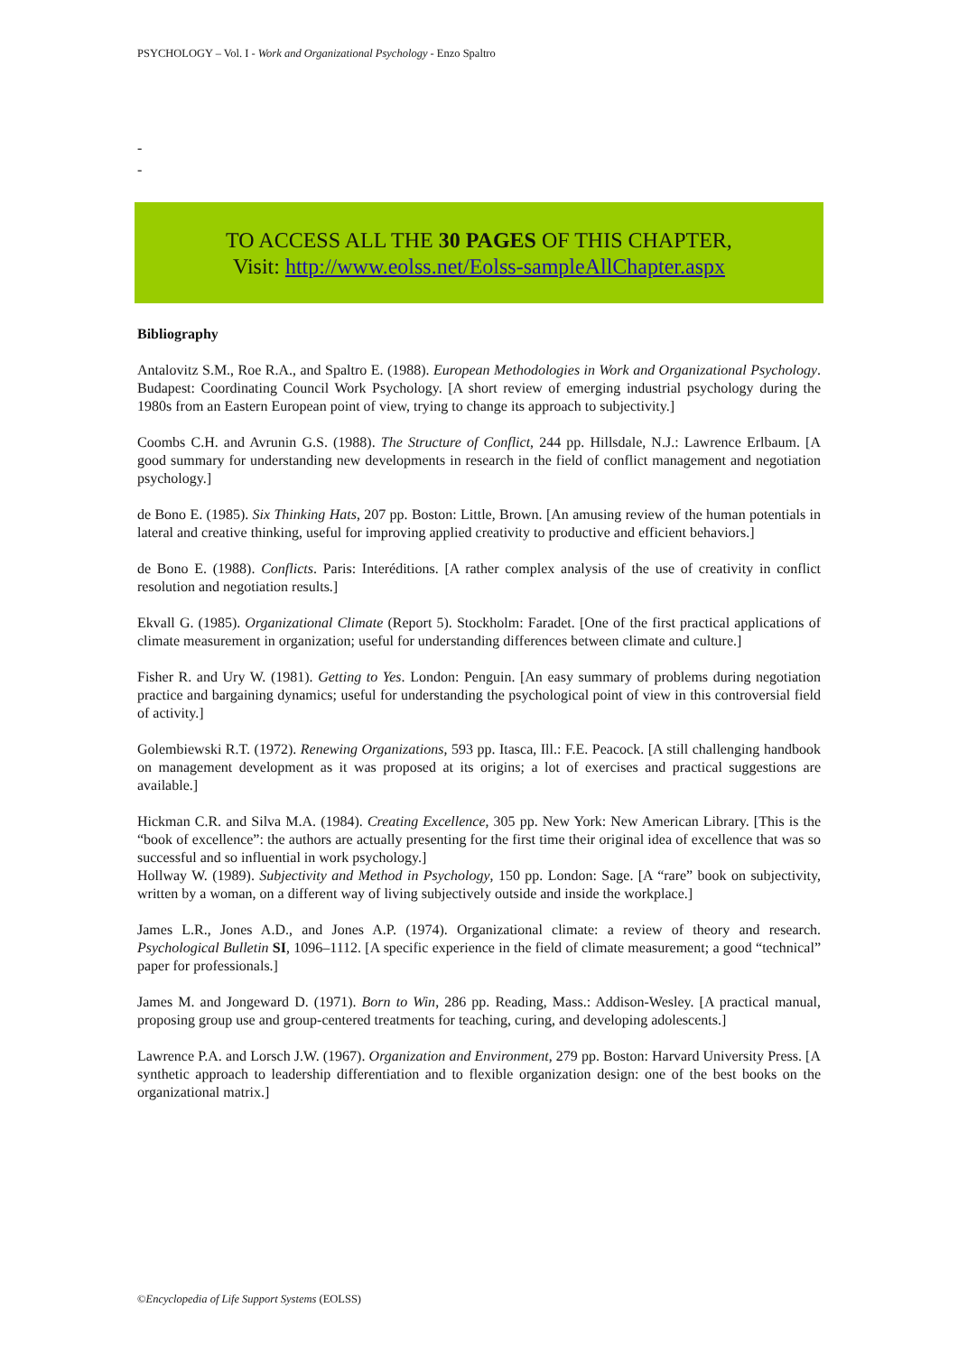PSYCHOLOGY – Vol. I - Work and Organizational Psychology - Enzo Spaltro
-
-
TO ACCESS ALL THE 30 PAGES OF THIS CHAPTER,
Visit: http://www.eolss.net/Eolss-sampleAllChapter.aspx
Bibliography
Antalovitz S.M., Roe R.A., and Spaltro E. (1988). European Methodologies in Work and Organizational Psychology. Budapest: Coordinating Council Work Psychology. [A short review of emerging industrial psychology during the 1980s from an Eastern European point of view, trying to change its approach to subjectivity.]
Coombs C.H. and Avrunin G.S. (1988). The Structure of Conflict, 244 pp. Hillsdale, N.J.: Lawrence Erlbaum. [A good summary for understanding new developments in research in the field of conflict management and negotiation psychology.]
de Bono E. (1985). Six Thinking Hats, 207 pp. Boston: Little, Brown. [An amusing review of the human potentials in lateral and creative thinking, useful for improving applied creativity to productive and efficient behaviors.]
de Bono E. (1988). Conflicts. Paris: Interéditions. [A rather complex analysis of the use of creativity in conflict resolution and negotiation results.]
Ekvall G. (1985). Organizational Climate (Report 5). Stockholm: Faradet. [One of the first practical applications of climate measurement in organization; useful for understanding differences between climate and culture.]
Fisher R. and Ury W. (1981). Getting to Yes. London: Penguin. [An easy summary of problems during negotiation practice and bargaining dynamics; useful for understanding the psychological point of view in this controversial field of activity.]
Golembiewski R.T. (1972). Renewing Organizations, 593 pp. Itasca, Ill.: F.E. Peacock. [A still challenging handbook on management development as it was proposed at its origins; a lot of exercises and practical suggestions are available.]
Hickman C.R. and Silva M.A. (1984). Creating Excellence, 305 pp. New York: New American Library. [This is the “book of excellence”: the authors are actually presenting for the first time their original idea of excellence that was so successful and so influential in work psychology.]
Hollway W. (1989). Subjectivity and Method in Psychology, 150 pp. London: Sage. [A “rare” book on subjectivity, written by a woman, on a different way of living subjectively outside and inside the workplace.]
James L.R., Jones A.D., and Jones A.P. (1974). Organizational climate: a review of theory and research. Psychological Bulletin SI, 1096–1112. [A specific experience in the field of climate measurement; a good “technical” paper for professionals.]
James M. and Jongeward D. (1971). Born to Win, 286 pp. Reading, Mass.: Addison-Wesley. [A practical manual, proposing group use and group-centered treatments for teaching, curing, and developing adolescents.]
Lawrence P.A. and Lorsch J.W. (1967). Organization and Environment, 279 pp. Boston: Harvard University Press. [A synthetic approach to leadership differentiation and to flexible organization design: one of the best books on the organizational matrix.]
©Encyclopedia of Life Support Systems (EOLSS)